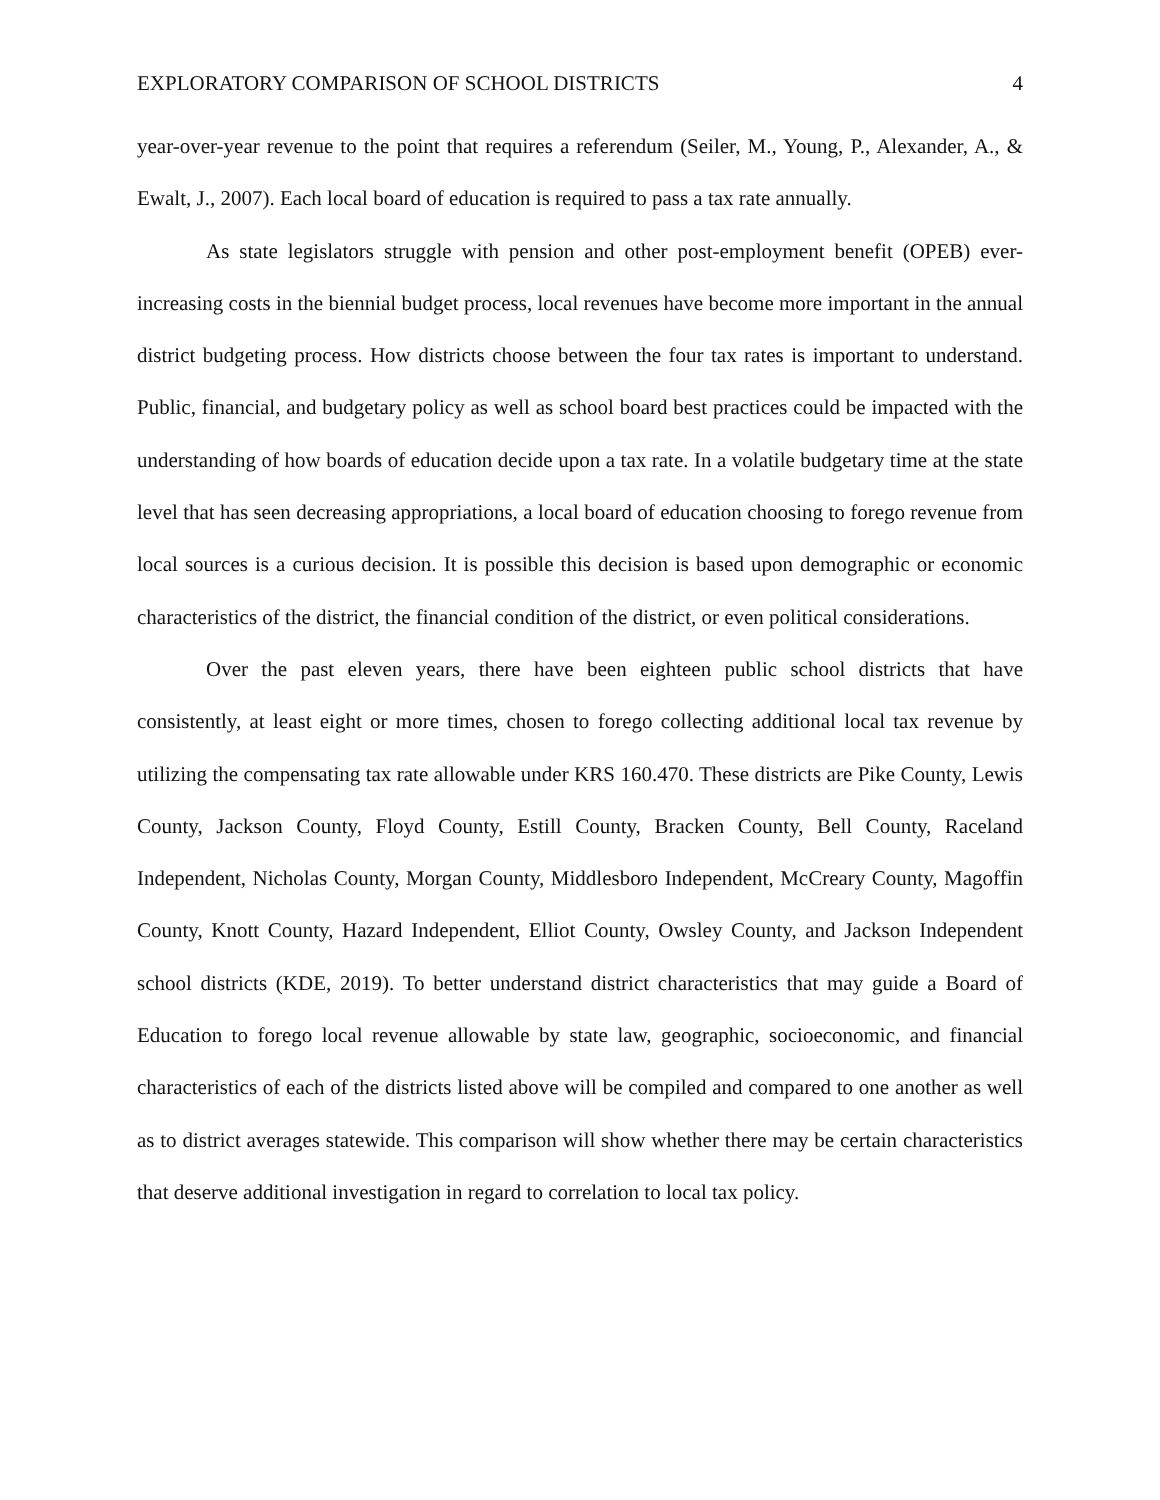EXPLORATORY COMPARISON OF SCHOOL DISTRICTS 4
year-over-year revenue to the point that requires a referendum (Seiler, M., Young, P., Alexander, A., & Ewalt, J., 2007). Each local board of education is required to pass a tax rate annually.
As state legislators struggle with pension and other post-employment benefit (OPEB) ever-increasing costs in the biennial budget process, local revenues have become more important in the annual district budgeting process. How districts choose between the four tax rates is important to understand. Public, financial, and budgetary policy as well as school board best practices could be impacted with the understanding of how boards of education decide upon a tax rate. In a volatile budgetary time at the state level that has seen decreasing appropriations, a local board of education choosing to forego revenue from local sources is a curious decision. It is possible this decision is based upon demographic or economic characteristics of the district, the financial condition of the district, or even political considerations.
Over the past eleven years, there have been eighteen public school districts that have consistently, at least eight or more times, chosen to forego collecting additional local tax revenue by utilizing the compensating tax rate allowable under KRS 160.470. These districts are Pike County, Lewis County, Jackson County, Floyd County, Estill County, Bracken County, Bell County, Raceland Independent, Nicholas County, Morgan County, Middlesboro Independent, McCreary County, Magoffin County, Knott County, Hazard Independent, Elliot County, Owsley County, and Jackson Independent school districts (KDE, 2019). To better understand district characteristics that may guide a Board of Education to forego local revenue allowable by state law, geographic, socioeconomic, and financial characteristics of each of the districts listed above will be compiled and compared to one another as well as to district averages statewide. This comparison will show whether there may be certain characteristics that deserve additional investigation in regard to correlation to local tax policy.